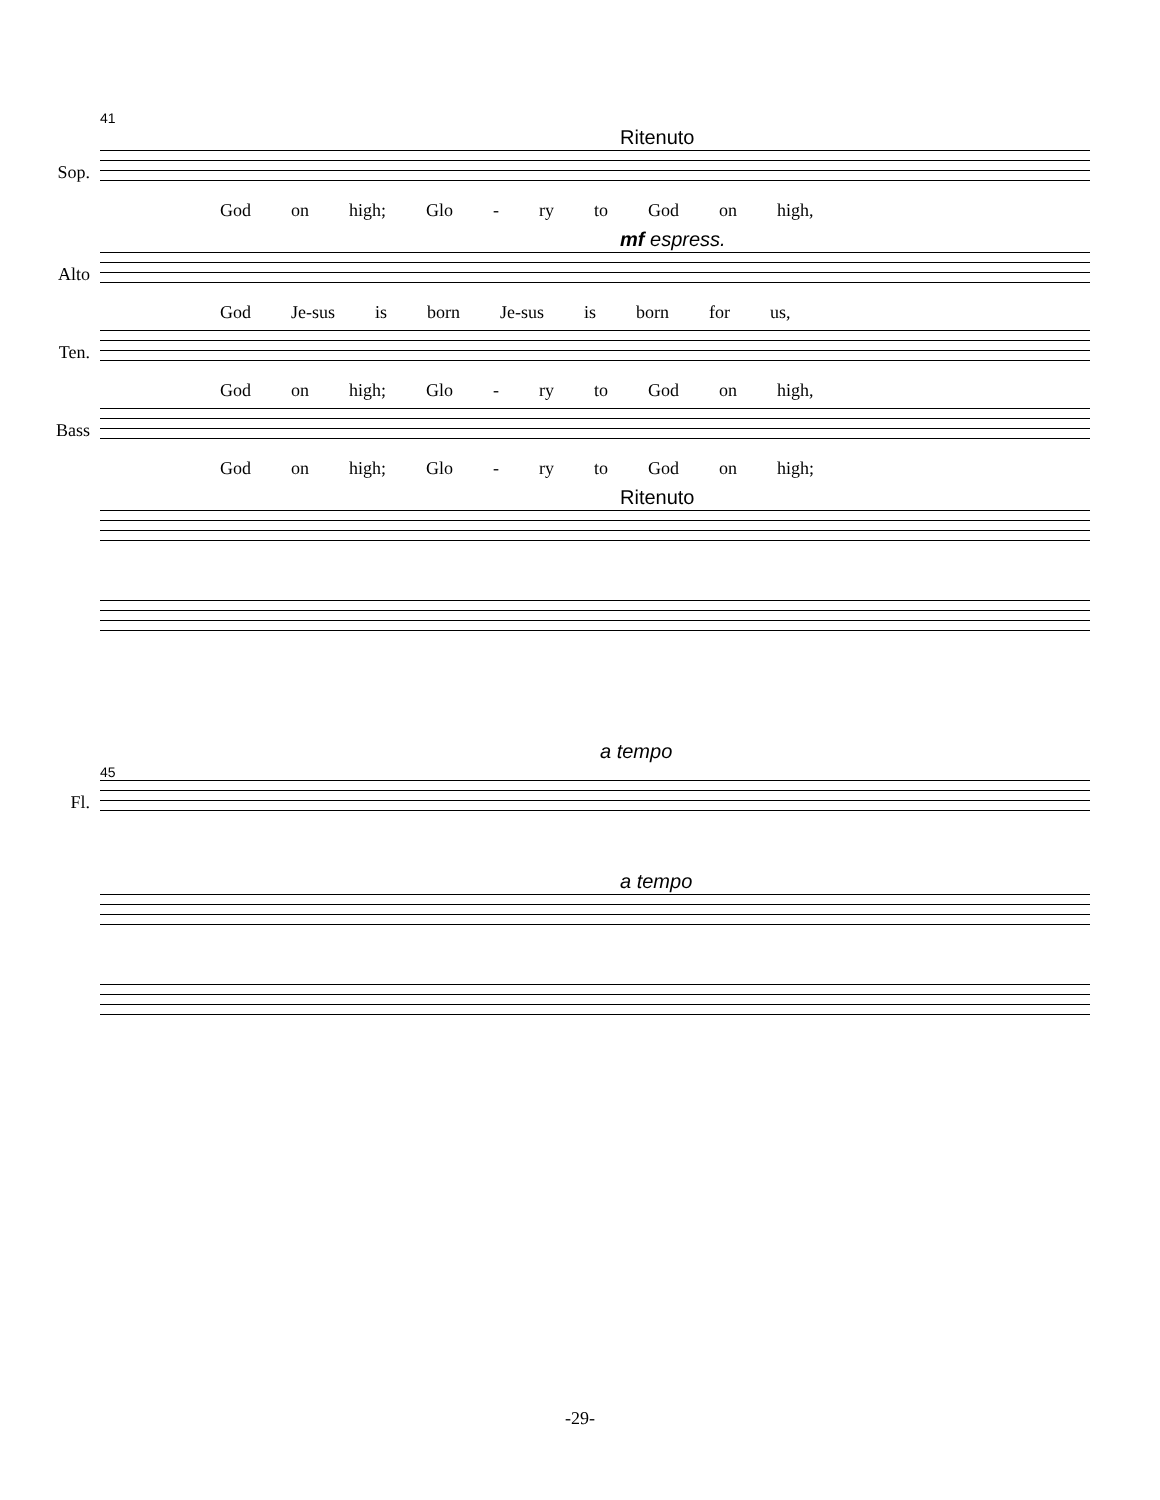41
Ritenuto
Sop.
God on high; Glo - ry to God on high,
mf espress.
Alto
God Je-sus is born Je-sus is born for us,
Ten.
God on high; Glo - ry to God on high,
Bass
God on high; Glo - ry to God on high;
Ritenuto
a tempo
45
Fl.
a tempo
-29-